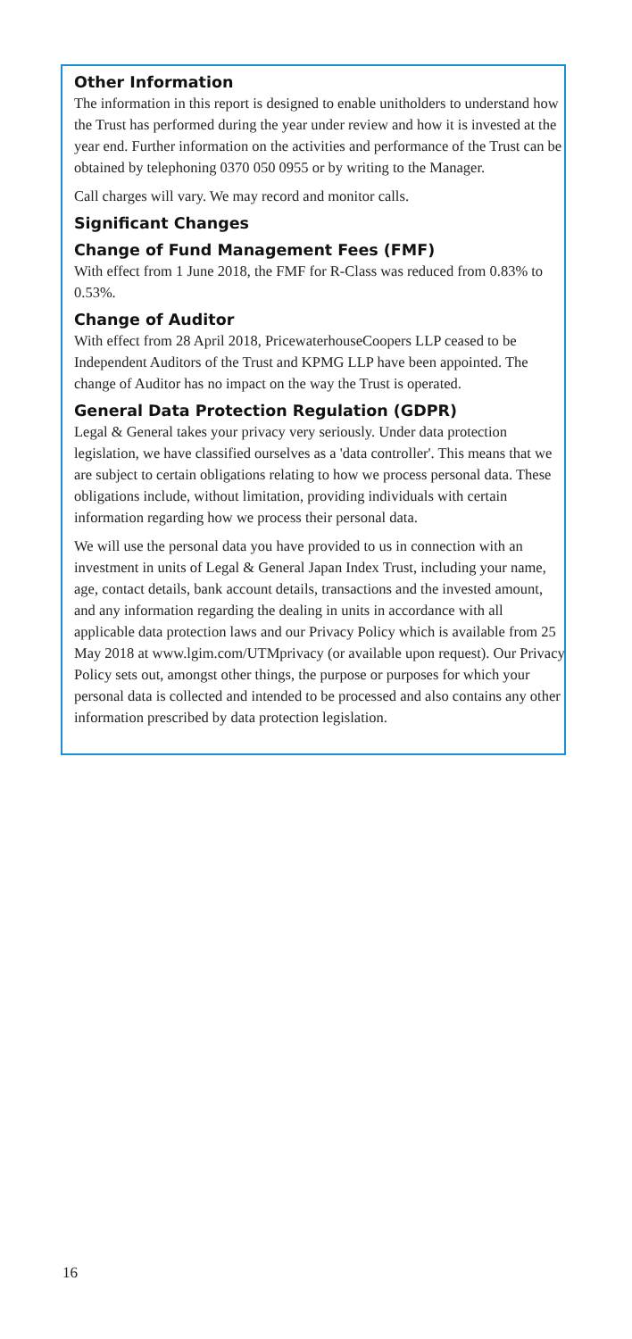Other Information
The information in this report is designed to enable unitholders to understand how the Trust has performed during the year under review and how it is invested at the year end. Further information on the activities and performance of the Trust can be obtained by telephoning 0370 050 0955 or by writing to the Manager.
Call charges will vary. We may record and monitor calls.
Significant Changes
Change of Fund Management Fees (FMF)
With effect from 1 June 2018, the FMF for R-Class was reduced from 0.83% to 0.53%.
Change of Auditor
With effect from 28 April 2018, PricewaterhouseCoopers LLP ceased to be Independent Auditors of the Trust and KPMG LLP have been appointed. The change of Auditor has no impact on the way the Trust is operated.
General Data Protection Regulation (GDPR)
Legal & General takes your privacy very seriously. Under data protection legislation, we have classified ourselves as a 'data controller'. This means that we are subject to certain obligations relating to how we process personal data. These obligations include, without limitation, providing individuals with certain information regarding how we process their personal data.
We will use the personal data you have provided to us in connection with an investment in units of Legal & General Japan Index Trust, including your name, age, contact details, bank account details, transactions and the invested amount, and any information regarding the dealing in units in accordance with all applicable data protection laws and our Privacy Policy which is available from 25 May 2018 at www.lgim.com/UTMprivacy (or available upon request). Our Privacy Policy sets out, amongst other things, the purpose or purposes for which your personal data is collected and intended to be processed and also contains any other information prescribed by data protection legislation.
16